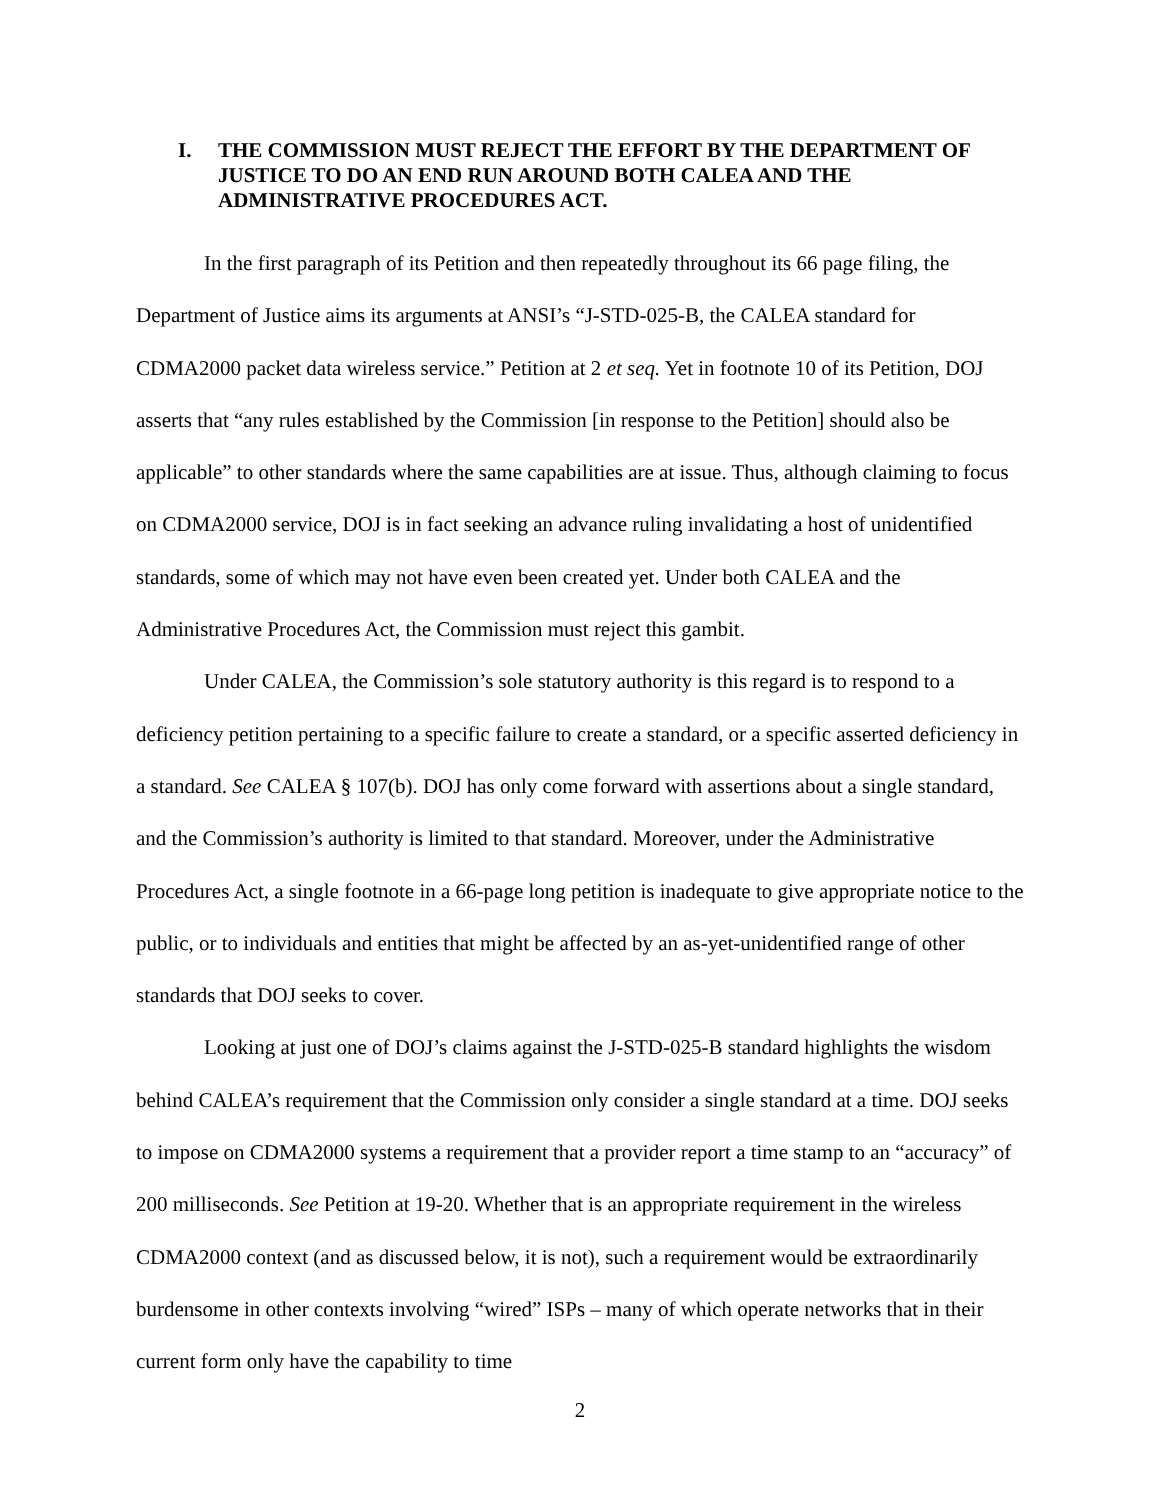I. THE COMMISSION MUST REJECT THE EFFORT BY THE DEPARTMENT OF JUSTICE TO DO AN END RUN AROUND BOTH CALEA AND THE ADMINISTRATIVE PROCEDURES ACT.
In the first paragraph of its Petition and then repeatedly throughout its 66 page filing, the Department of Justice aims its arguments at ANSI’s “J-STD-025-B, the CALEA standard for CDMA2000 packet data wireless service.” Petition at 2 et seq. Yet in footnote 10 of its Petition, DOJ asserts that “any rules established by the Commission [in response to the Petition] should also be applicable” to other standards where the same capabilities are at issue. Thus, although claiming to focus on CDMA2000 service, DOJ is in fact seeking an advance ruling invalidating a host of unidentified standards, some of which may not have even been created yet. Under both CALEA and the Administrative Procedures Act, the Commission must reject this gambit.
Under CALEA, the Commission’s sole statutory authority is this regard is to respond to a deficiency petition pertaining to a specific failure to create a standard, or a specific asserted deficiency in a standard. See CALEA § 107(b). DOJ has only come forward with assertions about a single standard, and the Commission’s authority is limited to that standard. Moreover, under the Administrative Procedures Act, a single footnote in a 66-page long petition is inadequate to give appropriate notice to the public, or to individuals and entities that might be affected by an as-yet-unidentified range of other standards that DOJ seeks to cover.
Looking at just one of DOJ’s claims against the J-STD-025-B standard highlights the wisdom behind CALEA’s requirement that the Commission only consider a single standard at a time. DOJ seeks to impose on CDMA2000 systems a requirement that a provider report a time stamp to an “accuracy” of 200 milliseconds. See Petition at 19-20. Whether that is an appropriate requirement in the wireless CDMA2000 context (and as discussed below, it is not), such a requirement would be extraordinarily burdensome in other contexts involving “wired” ISPs – many of which operate networks that in their current form only have the capability to time
2